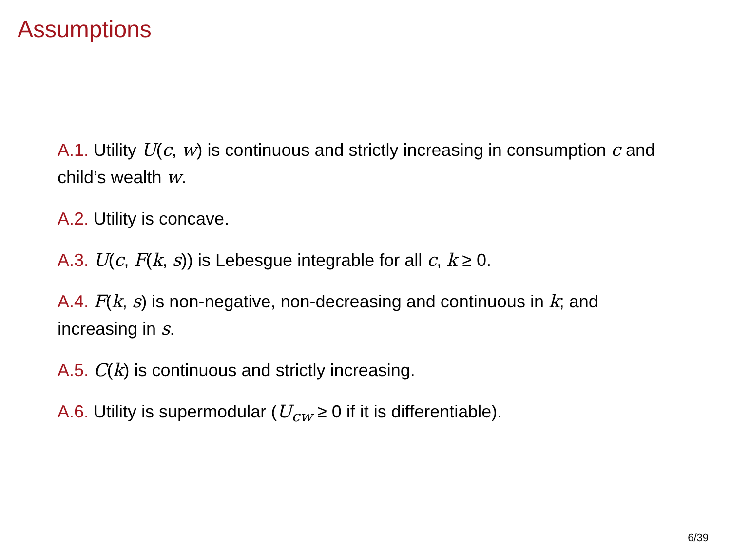Assumptions
A.1. Utility U(c, w) is continuous and strictly increasing in consumption c and child’s wealth w.
A.2. Utility is concave.
A.3. U(c, F(k, s)) is Lebesgue integrable for all c, k ≥ 0.
A.4. F(k, s) is non-negative, non-decreasing and continuous in k; and increasing in s.
A.5. C(k) is continuous and strictly increasing.
A.6. Utility is supermodular (U<sub>cw</sub> ≥ 0 if it is differentiable).
6/39